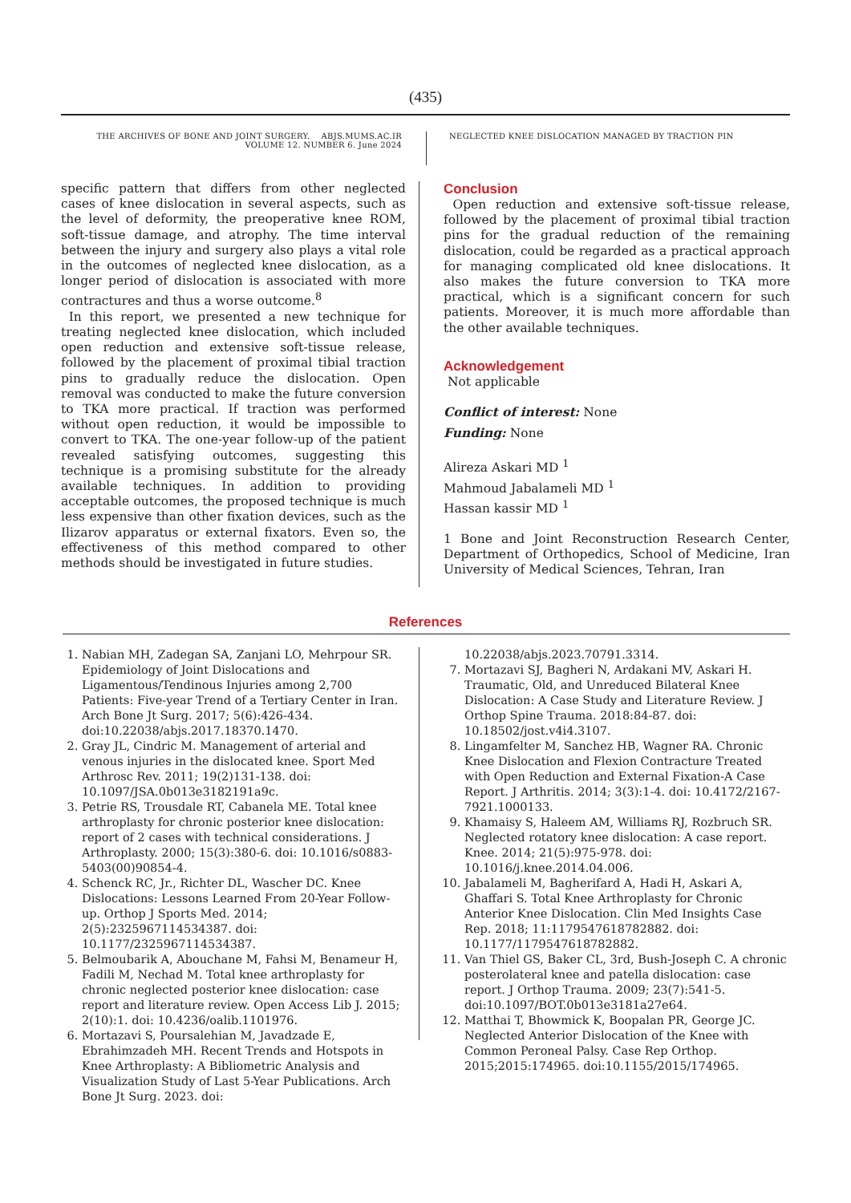(435)
THE ARCHIVES OF BONE AND JOINT SURGERY. ABJS.MUMS.AC.IR
VOLUME 12. NUMBER 6. June 2024
NEGLECTED KNEE DISLOCATION MANAGED BY TRACTION PIN
specific pattern that differs from other neglected cases of knee dislocation in several aspects, such as the level of deformity, the preoperative knee ROM, soft-tissue damage, and atrophy. The time interval between the injury and surgery also plays a vital role in the outcomes of neglected knee dislocation, as a longer period of dislocation is associated with more contractures and thus a worse outcome.<sup>8</sup>
In this report, we presented a new technique for treating neglected knee dislocation, which included open reduction and extensive soft-tissue release, followed by the placement of proximal tibial traction pins to gradually reduce the dislocation. Open removal was conducted to make the future conversion to TKA more practical. If traction was performed without open reduction, it would be impossible to convert to TKA. The one-year follow-up of the patient revealed satisfying outcomes, suggesting this technique is a promising substitute for the already available techniques. In addition to providing acceptable outcomes, the proposed technique is much less expensive than other fixation devices, such as the Ilizarov apparatus or external fixators. Even so, the effectiveness of this method compared to other methods should be investigated in future studies.
Conclusion
Open reduction and extensive soft-tissue release, followed by the placement of proximal tibial traction pins for the gradual reduction of the remaining dislocation, could be regarded as a practical approach for managing complicated old knee dislocations. It also makes the future conversion to TKA more practical, which is a significant concern for such patients. Moreover, it is much more affordable than the other available techniques.
Acknowledgement
Not applicable
Conflict of interest: None
Funding: None
Alireza Askari MD <sup>1</sup>
Mahmoud Jabalameli MD <sup>1</sup>
Hassan kassir MD <sup>1</sup>
1 Bone and Joint Reconstruction Research Center, Department of Orthopedics, School of Medicine, Iran University of Medical Sciences, Tehran, Iran
References
1. Nabian MH, Zadegan SA, Zanjani LO, Mehrpour SR. Epidemiology of Joint Dislocations and Ligamentous/Tendinous Injuries among 2,700 Patients: Five-year Trend of a Tertiary Center in Iran. Arch Bone Jt Surg. 2017; 5(6):426-434. doi:10.22038/abjs.2017.18370.1470.
2. Gray JL, Cindric M. Management of arterial and venous injuries in the dislocated knee. Sport Med Arthrosc Rev. 2011; 19(2)131-138. doi: 10.1097/JSA.0b013e3182191a9c.
3. Petrie RS, Trousdale RT, Cabanela ME. Total knee arthroplasty for chronic posterior knee dislocation: report of 2 cases with technical considerations. J Arthroplasty. 2000; 15(3):380-6. doi: 10.1016/s0883-5403(00)90854-4.
4. Schenck RC, Jr., Richter DL, Wascher DC. Knee Dislocations: Lessons Learned From 20-Year Follow-up. Orthop J Sports Med. 2014; 2(5):2325967114534387. doi: 10.1177/2325967114534387.
5. Belmoubarik A, Abouchane M, Fahsi M, Benameur H, Fadili M, Nechad M. Total knee arthroplasty for chronic neglected posterior knee dislocation: case report and literature review. Open Access Lib J. 2015; 2(10):1. doi: 10.4236/oalib.1101976.
6. Mortazavi S, Poursalehian M, Javadzade E, Ebrahimzadeh MH. Recent Trends and Hotspots in Knee Arthroplasty: A Bibliometric Analysis and Visualization Study of Last 5-Year Publications. Arch Bone Jt Surg. 2023. doi:
10.22038/abjs.2023.70791.3314.
7. Mortazavi SJ, Bagheri N, Ardakani MV, Askari H. Traumatic, Old, and Unreduced Bilateral Knee Dislocation: A Case Study and Literature Review. J Orthop Spine Trauma. 2018:84-87. doi: 10.18502/jost.v4i4.3107.
8. Lingamfelter M, Sanchez HB, Wagner RA. Chronic Knee Dislocation and Flexion Contracture Treated with Open Reduction and External Fixation-A Case Report. J Arthritis. 2014; 3(3):1-4. doi: 10.4172/2167-7921.1000133.
9. Khamaisy S, Haleem AM, Williams RJ, Rozbruch SR. Neglected rotatory knee dislocation: A case report. Knee. 2014; 21(5):975-978. doi: 10.1016/j.knee.2014.04.006.
10. Jabalameli M, Bagherifard A, Hadi H, Askari A, Ghaffari S. Total Knee Arthroplasty for Chronic Anterior Knee Dislocation. Clin Med Insights Case Rep. 2018; 11:1179547618782882. doi: 10.1177/1179547618782882.
11. Van Thiel GS, Baker CL, 3rd, Bush-Joseph C. A chronic posterolateral knee and patella dislocation: case report. J Orthop Trauma. 2009; 23(7):541-5. doi:10.1097/BOT.0b013e3181a27e64.
12. Matthai T, Bhowmick K, Boopalan PR, George JC. Neglected Anterior Dislocation of the Knee with Common Peroneal Palsy. Case Rep Orthop. 2015;2015:174965. doi:10.1155/2015/174965.